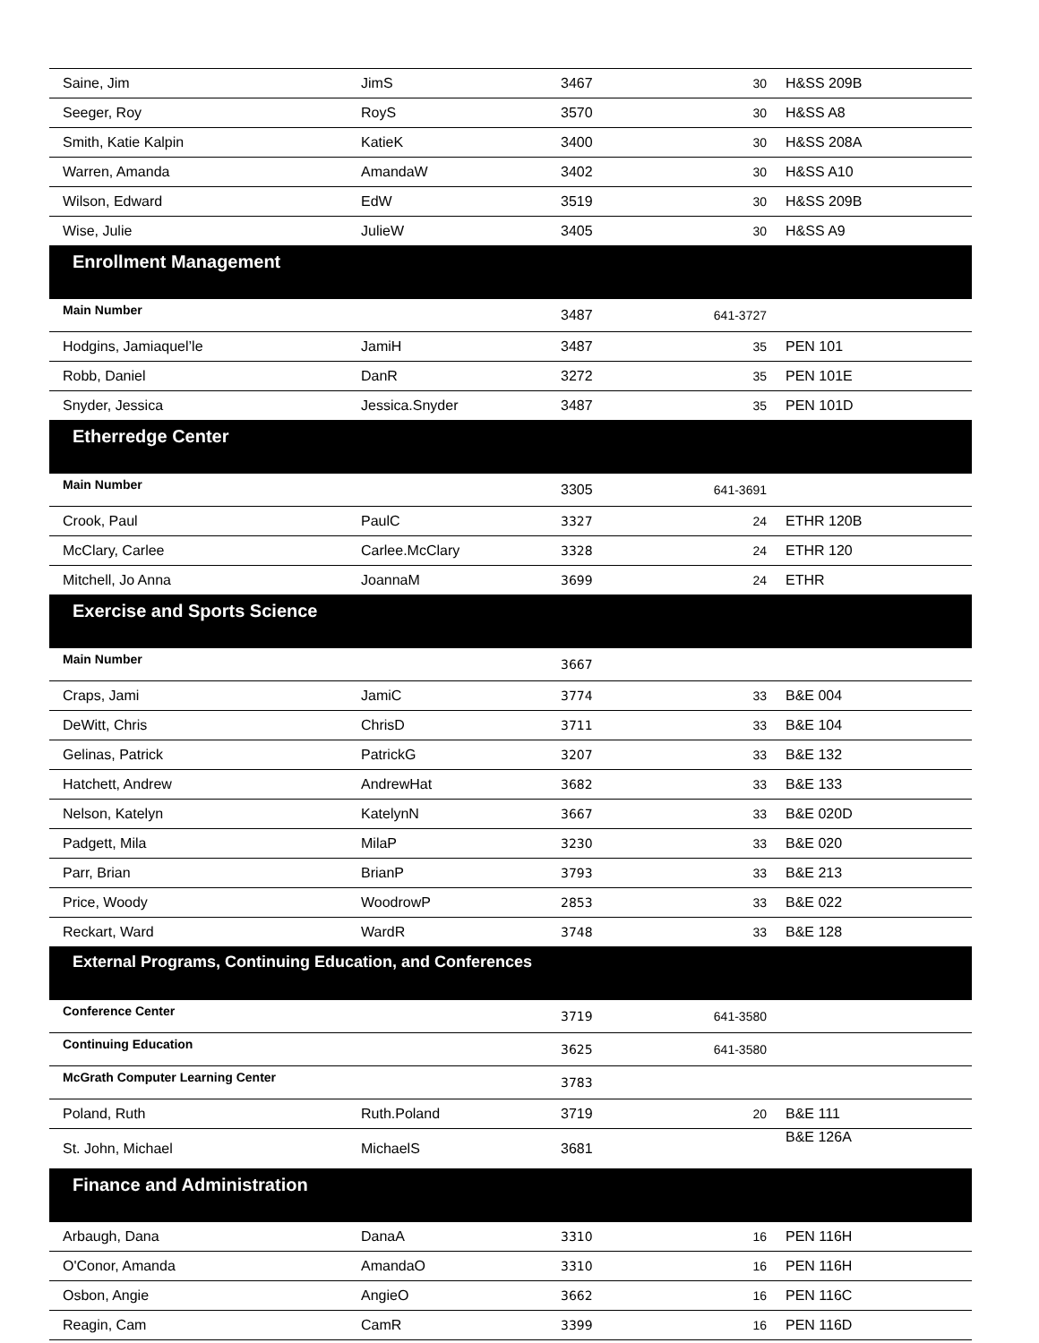| Saine, Jim | JimS | 3467 | 30 | H&SS 209B |
| Seeger, Roy | RoyS | 3570 | 30 | H&SS A8 |
| Smith, Katie Kalpin | KatieK | 3400 | 30 | H&SS 208A |
| Warren, Amanda | AmandaW | 3402 | 30 | H&SS A10 |
| Wilson, Edward | EdW | 3519 | 30 | H&SS 209B |
| Wise, Julie | JulieW | 3405 | 30 | H&SS A9 |
| Enrollment Management | | | | |
| Main Number | | 3487 | 641-3727 | |
| Hodgins, Jamiaquel’le | JamiH | 3487 | 35 | PEN 101 |
| Robb, Daniel | DanR | 3272 | 35 | PEN 101E |
| Snyder, Jessica | Jessica.Snyder | 3487 | 35 | PEN 101D |
| Etherredge Center | | | | |
| Main Number | | 3305 | 641-3691 | |
| Crook, Paul | PaulC | 3327 | 24 | ETHR 120B |
| McClary, Carlee | Carlee.McClary | 3328 | 24 | ETHR 120 |
| Mitchell, Jo Anna | JoannaM | 3699 | 24 | ETHR |
| Exercise and Sports Science | | | | |
| Main Number | | 3667 | | |
| Craps, Jami | JamiC | 3774 | 33 | B&E 004 |
| DeWitt, Chris | ChrisD | 3711 | 33 | B&E 104 |
| Gelinas, Patrick | PatrickG | 3207 | 33 | B&E 132 |
| Hatchett, Andrew | AndrewHat | 3682 | 33 | B&E 133 |
| Nelson, Katelyn | KatelynN | 3667 | 33 | B&E 020D |
| Padgett, Mila | MilaP | 3230 | 33 | B&E 020 |
| Parr, Brian | BrianP | 3793 | 33 | B&E 213 |
| Price, Woody | WoodrowP | 2853 | 33 | B&E 022 |
| Reckart, Ward | WardR | 3748 | 33 | B&E 128 |
| External Programs, Continuing Education, and Conferences | | | | |
| Conference Center | | 3719 | 641-3580 | |
| Continuing Education | | 3625 | 641-3580 | |
| McGrath Computer Learning Center | | 3783 | | |
| Poland, Ruth | Ruth.Poland | 3719 | 20 | B&E 111 |
| St. John, Michael | MichaelS | 3681 | | B&E 126A |
| Finance and Administration | | | | |
| Arbaugh, Dana | DanaA | 3310 | 16 | PEN 116H |
| O'Conor, Amanda | AmandaO | 3310 | 16 | PEN 116H |
| Osbon, Angie | AngieO | 3662 | 16 | PEN 116C |
| Reagin, Cam | CamR | 3399 | 16 | PEN 116D |